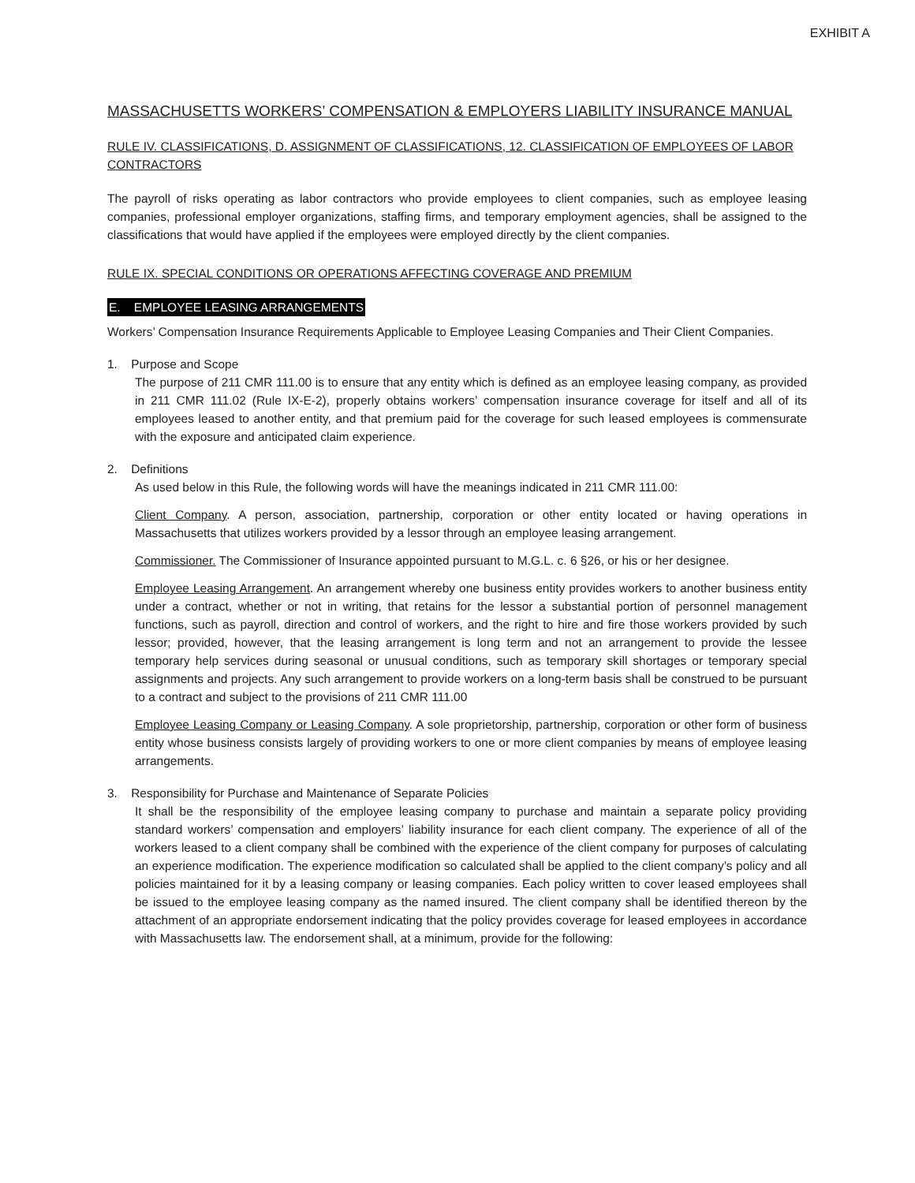EXHIBIT A
MASSACHUSETTS WORKERS’ COMPENSATION & EMPLOYERS LIABILITY INSURANCE MANUAL
RULE IV. CLASSIFICATIONS, D. ASSIGNMENT OF CLASSIFICATIONS, 12. CLASSIFICATION OF EMPLOYEES OF LABOR CONTRACTORS
The payroll of risks operating as labor contractors who provide employees to client companies, such as employee leasing companies, professional employer organizations, staffing firms, and temporary employment agencies, shall be assigned to the classifications that would have applied if the employees were employed directly by the client companies.
RULE IX. SPECIAL CONDITIONS OR OPERATIONS AFFECTING COVERAGE AND PREMIUM
E. EMPLOYEE LEASING ARRANGEMENTS
Workers’ Compensation Insurance Requirements Applicable to Employee Leasing Companies and Their Client Companies.
1. Purpose and Scope
The purpose of 211 CMR 111.00 is to ensure that any entity which is defined as an employee leasing company, as provided in 211 CMR 111.02 (Rule IX-E-2), properly obtains workers’ compensation insurance coverage for itself and all of its employees leased to another entity, and that premium paid for the coverage for such leased employees is commensurate with the exposure and anticipated claim experience.
2. Definitions
As used below in this Rule, the following words will have the meanings indicated in 211 CMR 111.00:
Client Company. A person, association, partnership, corporation or other entity located or having operations in Massachusetts that utilizes workers provided by a lessor through an employee leasing arrangement.
Commissioner. The Commissioner of Insurance appointed pursuant to M.G.L. c. 6 §26, or his or her designee.
Employee Leasing Arrangement. An arrangement whereby one business entity provides workers to another business entity under a contract, whether or not in writing, that retains for the lessor a substantial portion of personnel management functions, such as payroll, direction and control of workers, and the right to hire and fire those workers provided by such lessor; provided, however, that the leasing arrangement is long term and not an arrangement to provide the lessee temporary help services during seasonal or unusual conditions, such as temporary skill shortages or temporary special assignments and projects. Any such arrangement to provide workers on a long-term basis shall be construed to be pursuant to a contract and subject to the provisions of 211 CMR 111.00
Employee Leasing Company or Leasing Company. A sole proprietorship, partnership, corporation or other form of business entity whose business consists largely of providing workers to one or more client companies by means of employee leasing arrangements.
3. Responsibility for Purchase and Maintenance of Separate Policies
It shall be the responsibility of the employee leasing company to purchase and maintain a separate policy providing standard workers’ compensation and employers’ liability insurance for each client company. The experience of all of the workers leased to a client company shall be combined with the experience of the client company for purposes of calculating an experience modification. The experience modification so calculated shall be applied to the client company’s policy and all policies maintained for it by a leasing company or leasing companies. Each policy written to cover leased employees shall be issued to the employee leasing company as the named insured. The client company shall be identified thereon by the attachment of an appropriate endorsement indicating that the policy provides coverage for leased employees in accordance with Massachusetts law. The endorsement shall, at a minimum, provide for the following: